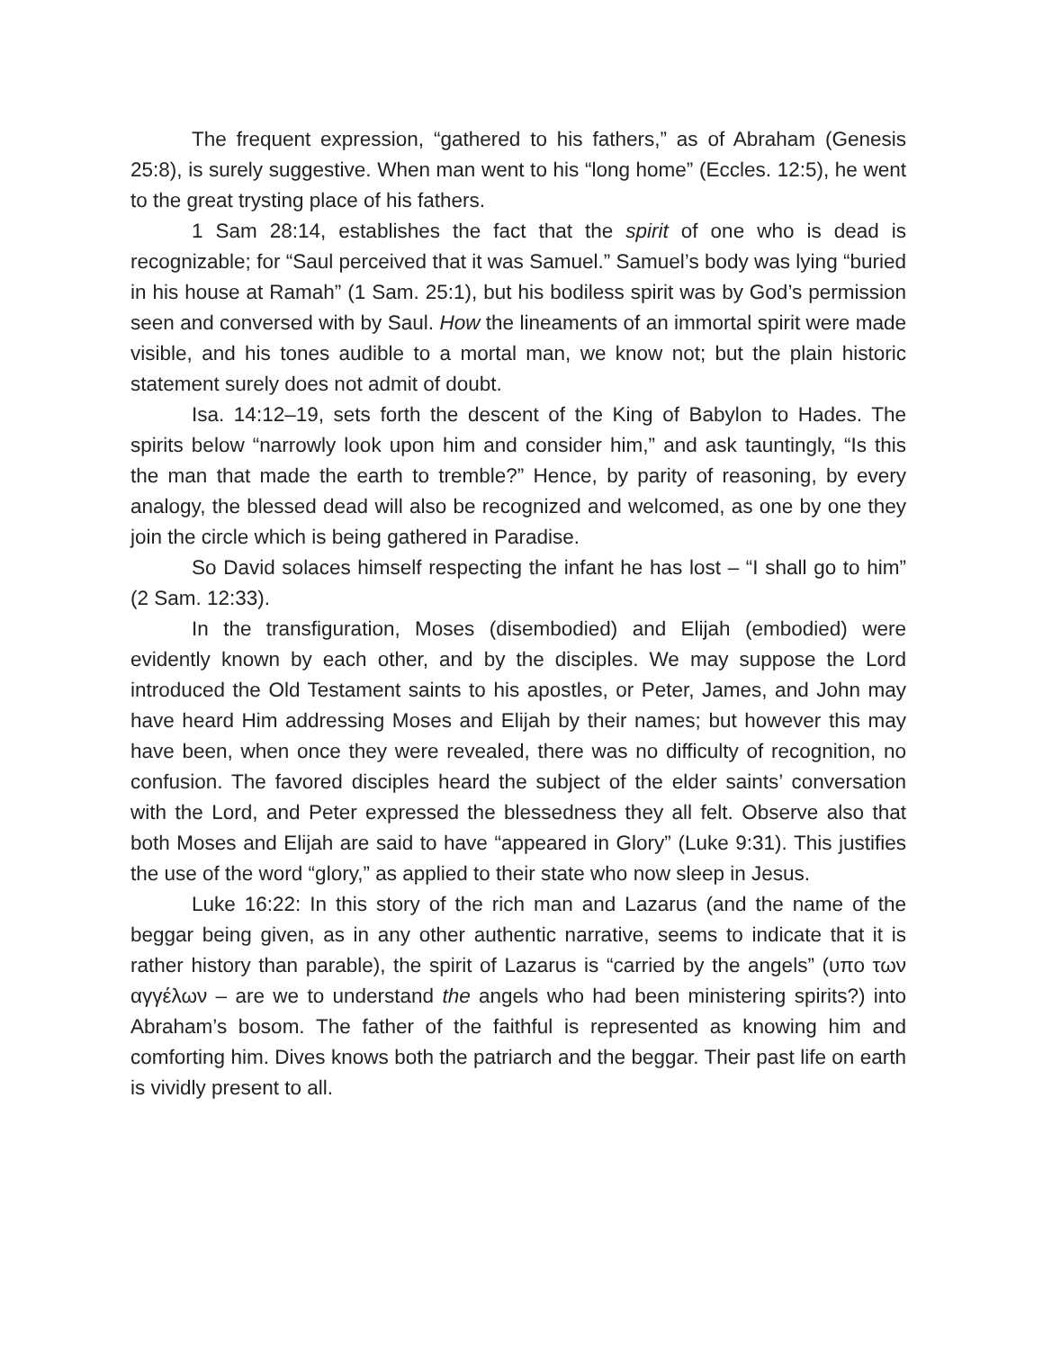The frequent expression, “gathered to his fathers,” as of Abraham (Genesis 25:8), is surely suggestive. When man went to his “long home” (Eccles. 12:5), he went to the great trysting place of his fathers.
1 Sam 28:14, establishes the fact that the spirit of one who is dead is recognizable; for “Saul perceived that it was Samuel.” Samuel’s body was lying “buried in his house at Ramah” (1 Sam. 25:1), but his bodiless spirit was by God’s permission seen and conversed with by Saul. How the lineaments of an immortal spirit were made visible, and his tones audible to a mortal man, we know not; but the plain historic statement surely does not admit of doubt.
Isa. 14:12–19, sets forth the descent of the King of Babylon to Hades. The spirits below “narrowly look upon him and consider him,” and ask tauntingly, “Is this the man that made the earth to tremble?” Hence, by parity of reasoning, by every analogy, the blessed dead will also be recognized and welcomed, as one by one they join the circle which is being gathered in Paradise.
So David solaces himself respecting the infant he has lost – “I shall go to him” (2 Sam. 12:33).
In the transfiguration, Moses (disembodied) and Elijah (embodied) were evidently known by each other, and by the disciples. We may suppose the Lord introduced the Old Testament saints to his apostles, or Peter, James, and John may have heard Him addressing Moses and Elijah by their names; but however this may have been, when once they were revealed, there was no difficulty of recognition, no confusion. The favored disciples heard the subject of the elder saints’ conversation with the Lord, and Peter expressed the blessedness they all felt. Observe also that both Moses and Elijah are said to have “appeared in Glory” (Luke 9:31). This justifies the use of the word “glory,” as applied to their state who now sleep in Jesus.
Luke 16:22: In this story of the rich man and Lazarus (and the name of the beggar being given, as in any other authentic narrative, seems to indicate that it is rather history than parable), the spirit of Lazarus is “carried by the angels” (υπο των αγγέλων – are we to understand the angels who had been ministering spirits?) into Abraham’s bosom. The father of the faithful is represented as knowing him and comforting him. Dives knows both the patriarch and the beggar. Their past life on earth is vividly present to all.